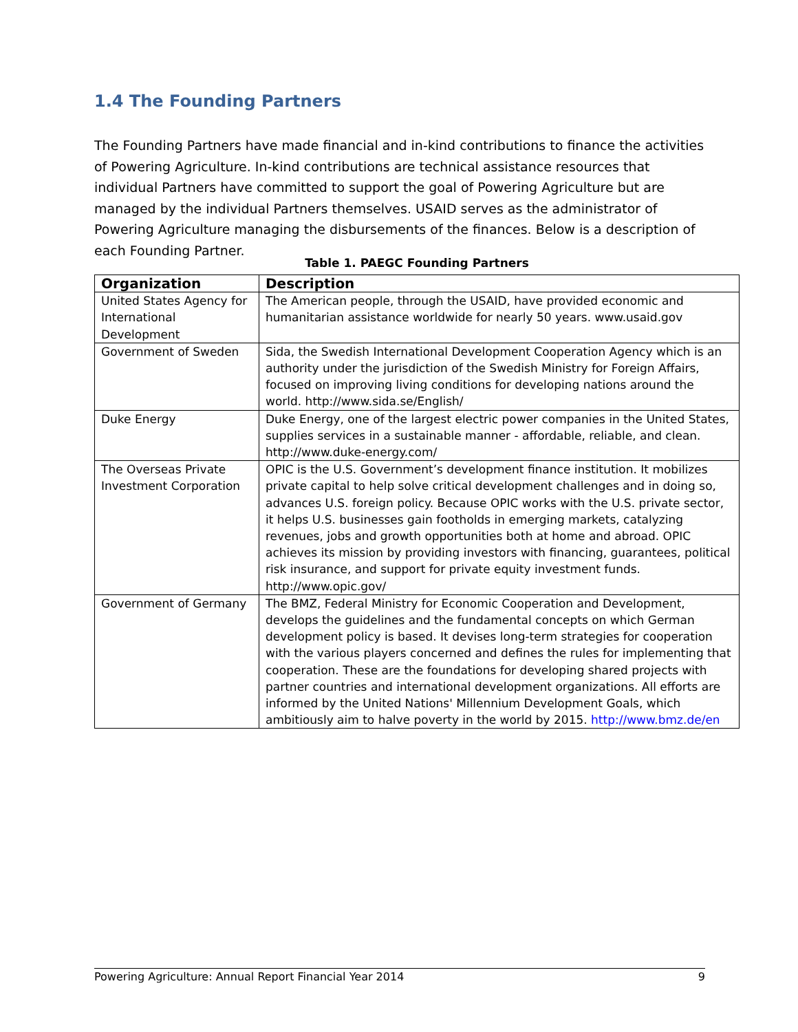1.4 The Founding Partners
The Founding Partners have made financial and in-kind contributions to finance the activities of Powering Agriculture. In-kind contributions are technical assistance resources that individual Partners have committed to support the goal of Powering Agriculture but are managed by the individual Partners themselves. USAID serves as the administrator of Powering Agriculture managing the disbursements of the finances. Below is a description of each Founding Partner.
Table 1. PAEGC Founding Partners
| Organization | Description |
| --- | --- |
| United States Agency for International Development | The American people, through the USAID, have provided economic and humanitarian assistance worldwide for nearly 50 years. www.usaid.gov |
| Government of Sweden | Sida, the Swedish International Development Cooperation Agency which is an authority under the jurisdiction of the Swedish Ministry for Foreign Affairs, focused on improving living conditions for developing nations around the world. http://www.sida.se/English/ |
| Duke Energy | Duke Energy, one of the largest electric power companies in the United States, supplies services in a sustainable manner - affordable, reliable, and clean. http://www.duke-energy.com/ |
| The Overseas Private Investment Corporation | OPIC is the U.S. Government’s development finance institution. It mobilizes private capital to help solve critical development challenges and in doing so, advances U.S. foreign policy. Because OPIC works with the U.S. private sector, it helps U.S. businesses gain footholds in emerging markets, catalyzing revenues, jobs and growth opportunities both at home and abroad. OPIC achieves its mission by providing investors with financing, guarantees, political risk insurance, and support for private equity investment funds. http://www.opic.gov/ |
| Government of Germany | The BMZ, Federal Ministry for Economic Cooperation and Development, develops the guidelines and the fundamental concepts on which German development policy is based. It devises long-term strategies for cooperation with the various players concerned and defines the rules for implementing that cooperation. These are the foundations for developing shared projects with partner countries and international development organizations. All efforts are informed by the United Nations' Millennium Development Goals, which ambitiously aim to halve poverty in the world by 2015. http://www.bmz.de/en |
Powering Agriculture: Annual Report Financial Year 2014 9